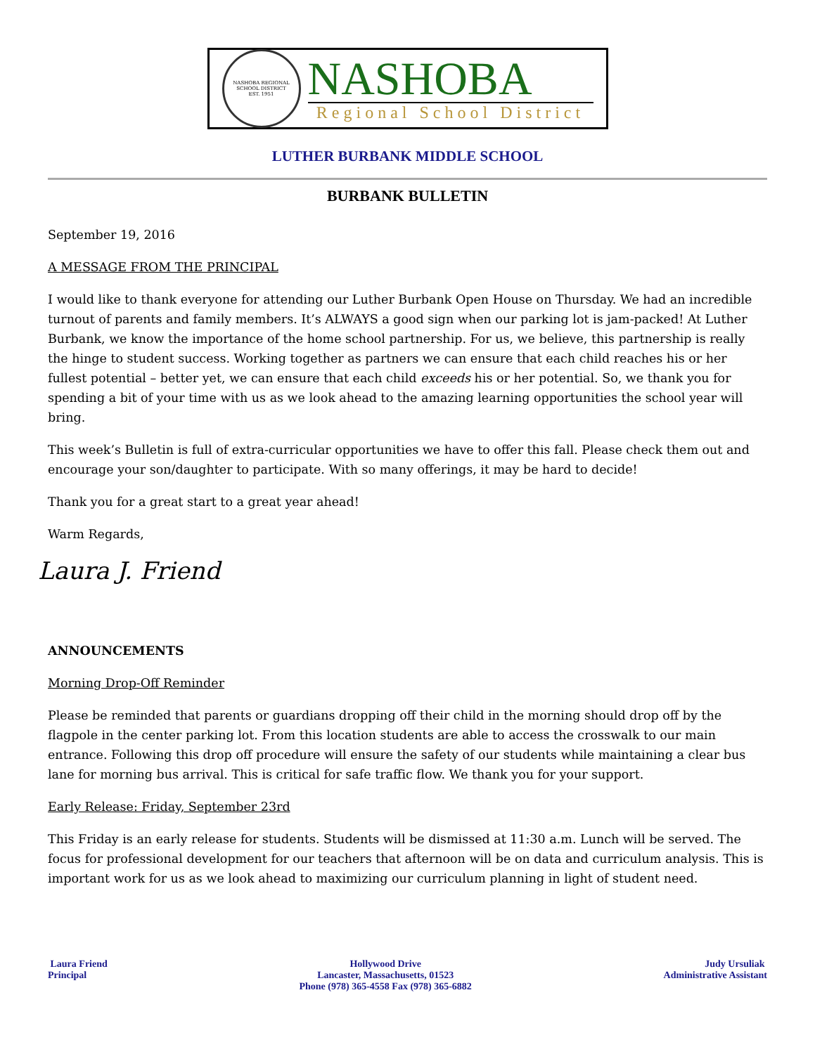NASHOBA REGIONAL SCHOOL DISTRICT
EST. 1951
NASHOBA
Regional School District
LUTHER BURBANK MIDDLE SCHOOL
BURBANK BULLETIN
September 19, 2016
A MESSAGE FROM THE PRINCIPAL
I would like to thank everyone for attending our Luther Burbank Open House on Thursday. We had an incredible turnout of parents and family members. It’s ALWAYS a good sign when our parking lot is jam-packed! At Luther Burbank, we know the importance of the home school partnership. For us, we believe, this partnership is really the hinge to student success. Working together as partners we can ensure that each child reaches his or her fullest potential – better yet, we can ensure that each child exceeds his or her potential. So, we thank you for spending a bit of your time with us as we look ahead to the amazing learning opportunities the school year will bring.
This week’s Bulletin is full of extra-curricular opportunities we have to offer this fall. Please check them out and encourage your son/daughter to participate. With so many offerings, it may be hard to decide!
Thank you for a great start to a great year ahead!
Warm Regards,
Laura J. Friend
ANNOUNCEMENTS
Morning Drop-Off Reminder
Please be reminded that parents or guardians dropping off their child in the morning should drop off by the flagpole in the center parking lot. From this location students are able to access the crosswalk to our main entrance. Following this drop off procedure will ensure the safety of our students while maintaining a clear bus lane for morning bus arrival. This is critical for safe traffic flow. We thank you for your support.
Early Release: Friday, September 23rd
This Friday is an early release for students. Students will be dismissed at 11:30 a.m. Lunch will be served. The focus for professional development for our teachers that afternoon will be on data and curriculum analysis. This is important work for us as we look ahead to maximizing our curriculum planning in light of student need.
Laura Friend
Principal
Hollywood Drive
Lancaster, Massachusetts, 01523
Phone (978) 365-4558 Fax (978) 365-6882
Judy Ursuliak
Administrative Assistant